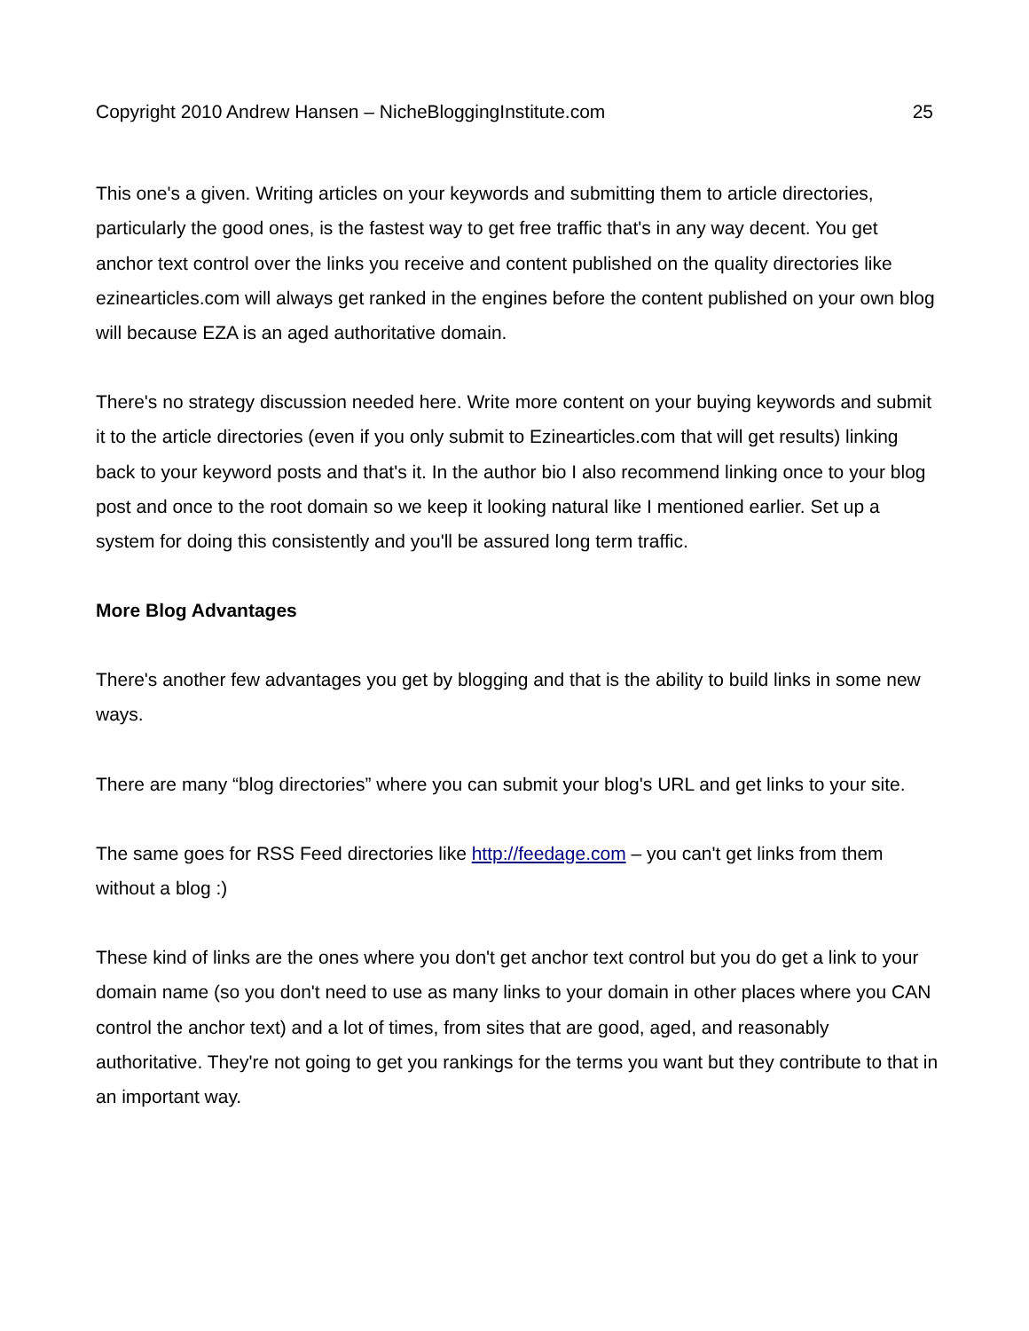Copyright 2010 Andrew Hansen – NicheBloggingInstitute.com 25
This one's a given. Writing articles on your keywords and submitting them to article directories, particularly the good ones, is the fastest way to get free traffic that's in any way decent. You get anchor text control over the links you receive and content published on the quality directories like ezinearticles.com will always get ranked in the engines before the content published on your own blog will because EZA is an aged authoritative domain.
There's no strategy discussion needed here. Write more content on your buying keywords and submit it to the article directories (even if you only submit to Ezinearticles.com that will get results) linking back to your keyword posts and that's it. In the author bio I also recommend linking once to your blog post and once to the root domain so we keep it looking natural like I mentioned earlier. Set up a system for doing this consistently and you'll be assured long term traffic.
More Blog Advantages
There's another few advantages you get by blogging and that is the ability to build links in some new ways.
There are many “blog directories” where you can submit your blog's URL and get links to your site.
The same goes for RSS Feed directories like http://feedage.com – you can't get links from them without a blog :)
These kind of links are the ones where you don't get anchor text control but you do get a link to your domain name (so you don't need to use as many links to your domain in other places where you CAN control the anchor text) and a lot of times, from sites that are good, aged, and reasonably authoritative. They're not going to get you rankings for the terms you want but they contribute to that in an important way.